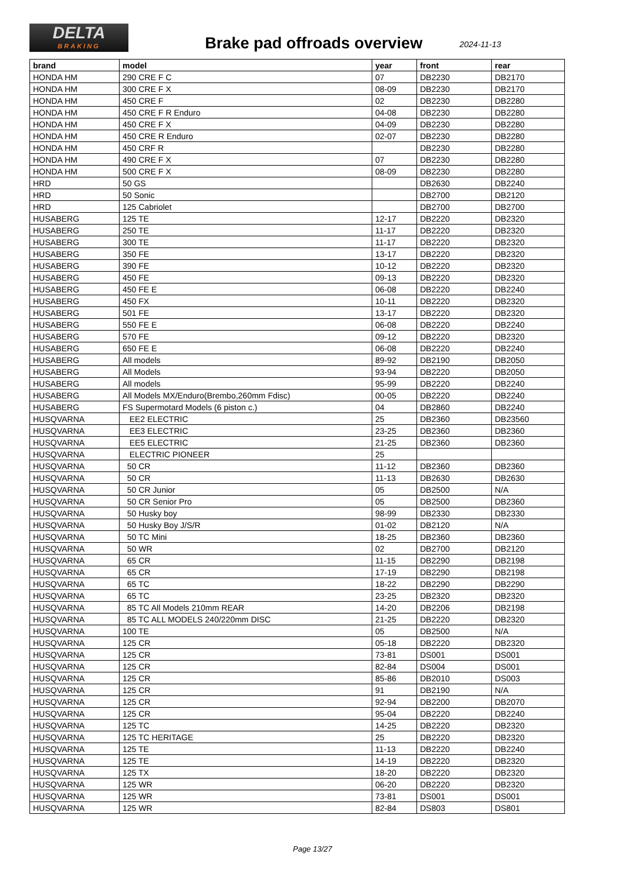DELTA
BRAKING
Brake pad offroads overview 2024-11-13
| brand | model | year | front | rear |
| --- | --- | --- | --- | --- |
| HONDA HM | 290 CRE F C | 07 | DB2230 | DB2170 |
| HONDA HM | 300 CRE F X | 08-09 | DB2230 | DB2170 |
| HONDA HM | 450 CRE F | 02 | DB2230 | DB2280 |
| HONDA HM | 450 CRE F R Enduro | 04-08 | DB2230 | DB2280 |
| HONDA HM | 450 CRE F X | 04-09 | DB2230 | DB2280 |
| HONDA HM | 450 CRE R Enduro | 02-07 | DB2230 | DB2280 |
| HONDA HM | 450 CRF R | | DB2230 | DB2280 |
| HONDA HM | 490 CRE F X | 07 | DB2230 | DB2280 |
| HONDA HM | 500 CRE F X | 08-09 | DB2230 | DB2280 |
| HRD | 50 GS | | DB2630 | DB2240 |
| HRD | 50 Sonic | | DB2700 | DB2120 |
| HRD | 125 Cabriolet | | DB2700 | DB2700 |
| HUSABERG | 125 TE | 12-17 | DB2220 | DB2320 |
| HUSABERG | 250 TE | 11-17 | DB2220 | DB2320 |
| HUSABERG | 300 TE | 11-17 | DB2220 | DB2320 |
| HUSABERG | 350 FE | 13-17 | DB2220 | DB2320 |
| HUSABERG | 390 FE | 10-12 | DB2220 | DB2320 |
| HUSABERG | 450 FE | 09-13 | DB2220 | DB2320 |
| HUSABERG | 450 FE E | 06-08 | DB2220 | DB2240 |
| HUSABERG | 450 FX | 10-11 | DB2220 | DB2320 |
| HUSABERG | 501 FE | 13-17 | DB2220 | DB2320 |
| HUSABERG | 550 FE E | 06-08 | DB2220 | DB2240 |
| HUSABERG | 570 FE | 09-12 | DB2220 | DB2320 |
| HUSABERG | 650 FE E | 06-08 | DB2220 | DB2240 |
| HUSABERG | All models | 89-92 | DB2190 | DB2050 |
| HUSABERG | All Models | 93-94 | DB2220 | DB2050 |
| HUSABERG | All models | 95-99 | DB2220 | DB2240 |
| HUSABERG | All Models MX/Enduro(Brembo,260mm Fdisc) | 00-05 | DB2220 | DB2240 |
| HUSABERG | FS Supermotard Models (6 piston c.) | 04 | DB2860 | DB2240 |
| HUSQVARNA | EE2 ELECTRIC | 25 | DB2360 | DB23560 |
| HUSQVARNA | EE3 ELECTRIC | 23-25 | DB2360 | DB2360 |
| HUSQVARNA | EE5 ELECTRIC | 21-25 | DB2360 | DB2360 |
| HUSQVARNA | ELECTRIC PIONEER | 25 | | |
| HUSQVARNA | 50 CR | 11-12 | DB2360 | DB2360 |
| HUSQVARNA | 50 CR | 11-13 | DB2630 | DB2630 |
| HUSQVARNA | 50 CR Junior | 05 | DB2500 | N/A |
| HUSQVARNA | 50 CR Senior Pro | 05 | DB2500 | DB2360 |
| HUSQVARNA | 50 Husky boy | 98-99 | DB2330 | DB2330 |
| HUSQVARNA | 50 Husky Boy J/S/R | 01-02 | DB2120 | N/A |
| HUSQVARNA | 50 TC Mini | 18-25 | DB2360 | DB2360 |
| HUSQVARNA | 50 WR | 02 | DB2700 | DB2120 |
| HUSQVARNA | 65 CR | 11-15 | DB2290 | DB2198 |
| HUSQVARNA | 65 CR | 17-19 | DB2290 | DB2198 |
| HUSQVARNA | 65 TC | 18-22 | DB2290 | DB2290 |
| HUSQVARNA | 65 TC | 23-25 | DB2320 | DB2320 |
| HUSQVARNA | 85 TC All Models 210mm REAR | 14-20 | DB2206 | DB2198 |
| HUSQVARNA | 85 TC ALL MODELS 240/220mm DISC | 21-25 | DB2220 | DB2320 |
| HUSQVARNA | 100 TE | 05 | DB2500 | N/A |
| HUSQVARNA | 125 CR | 05-18 | DB2220 | DB2320 |
| HUSQVARNA | 125 CR | 73-81 | DS001 | DS001 |
| HUSQVARNA | 125 CR | 82-84 | DS004 | DS001 |
| HUSQVARNA | 125 CR | 85-86 | DB2010 | DS003 |
| HUSQVARNA | 125 CR | 91 | DB2190 | N/A |
| HUSQVARNA | 125 CR | 92-94 | DB2200 | DB2070 |
| HUSQVARNA | 125 CR | 95-04 | DB2220 | DB2240 |
| HUSQVARNA | 125 TC | 14-25 | DB2220 | DB2320 |
| HUSQVARNA | 125 TC HERITAGE | 25 | DB2220 | DB2320 |
| HUSQVARNA | 125 TE | 11-13 | DB2220 | DB2240 |
| HUSQVARNA | 125 TE | 14-19 | DB2220 | DB2320 |
| HUSQVARNA | 125 TX | 18-20 | DB2220 | DB2320 |
| HUSQVARNA | 125 WR | 06-20 | DB2220 | DB2320 |
| HUSQVARNA | 125 WR | 73-81 | DS001 | DS001 |
| HUSQVARNA | 125 WR | 82-84 | DS803 | DS801 |
Page 13/27